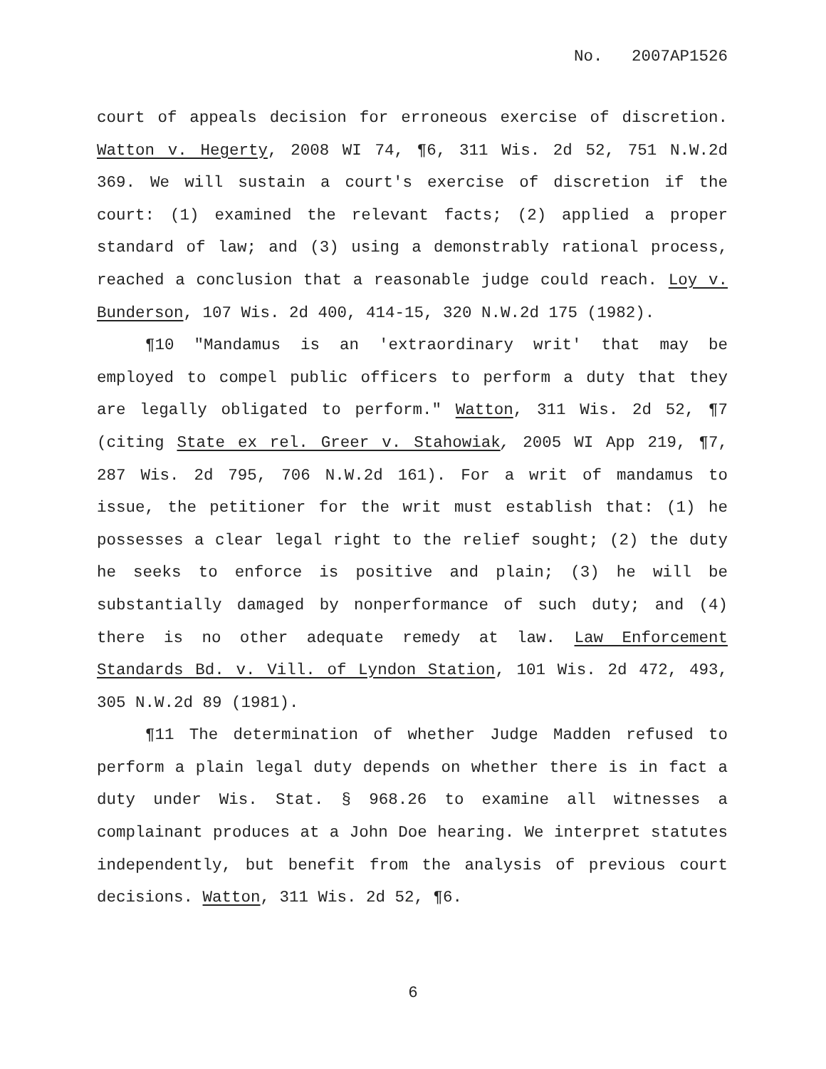No. 2007AP1526
court of appeals decision for erroneous exercise of discretion. Watton v. Hegerty, 2008 WI 74, ¶6, 311 Wis. 2d 52, 751 N.W.2d 369. We will sustain a court's exercise of discretion if the court: (1) examined the relevant facts; (2) applied a proper standard of law; and (3) using a demonstrably rational process, reached a conclusion that a reasonable judge could reach. Loy v. Bunderson, 107 Wis. 2d 400, 414-15, 320 N.W.2d 175 (1982).
¶10 "Mandamus is an 'extraordinary writ' that may be employed to compel public officers to perform a duty that they are legally obligated to perform." Watton, 311 Wis. 2d 52, ¶7 (citing State ex rel. Greer v. Stahowiak, 2005 WI App 219, ¶7, 287 Wis. 2d 795, 706 N.W.2d 161). For a writ of mandamus to issue, the petitioner for the writ must establish that: (1) he possesses a clear legal right to the relief sought; (2) the duty he seeks to enforce is positive and plain; (3) he will be substantially damaged by nonperformance of such duty; and (4) there is no other adequate remedy at law. Law Enforcement Standards Bd. v. Vill. of Lyndon Station, 101 Wis. 2d 472, 493, 305 N.W.2d 89 (1981).
¶11 The determination of whether Judge Madden refused to perform a plain legal duty depends on whether there is in fact a duty under Wis. Stat. § 968.26 to examine all witnesses a complainant produces at a John Doe hearing. We interpret statutes independently, but benefit from the analysis of previous court decisions. Watton, 311 Wis. 2d 52, ¶6.
6